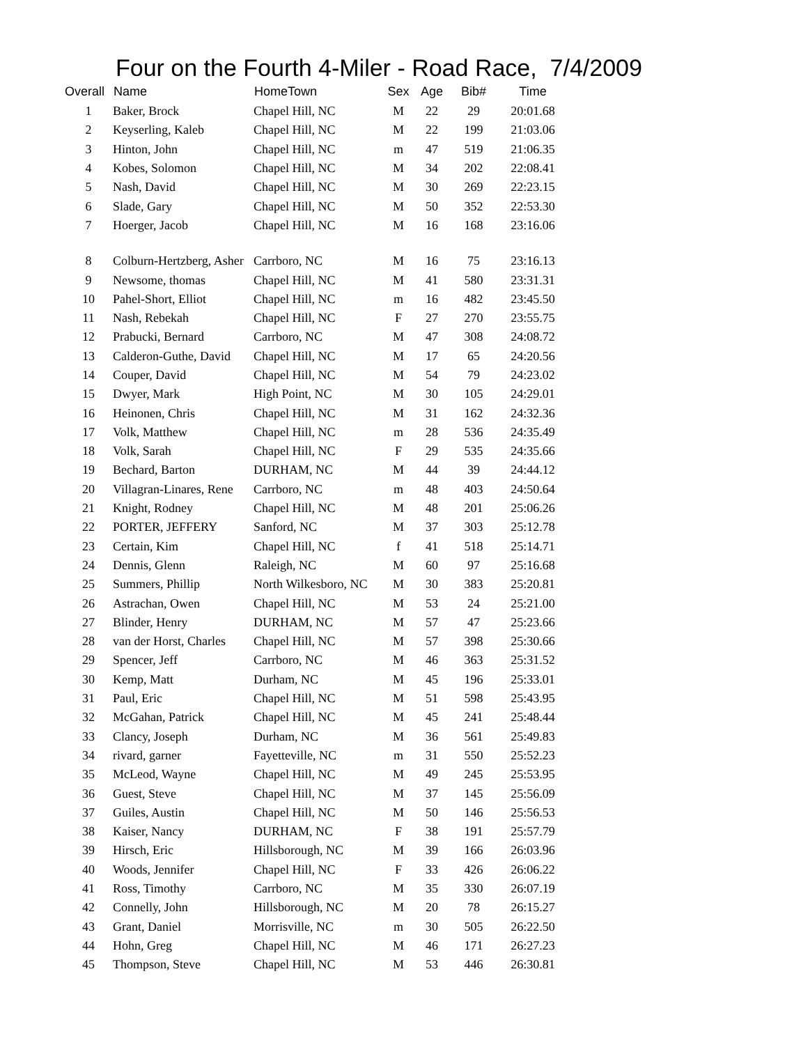Four on the Fourth 4-Miler - Road Race, 7/4/2009
| Overall | Name | HomeTown | Sex | Age | Bib# | Time |
| --- | --- | --- | --- | --- | --- | --- |
| 1 | Baker, Brock | Chapel Hill, NC | M | 22 | 29 | 20:01.68 |
| 2 | Keyserling, Kaleb | Chapel Hill, NC | M | 22 | 199 | 21:03.06 |
| 3 | Hinton, John | Chapel Hill, NC | m | 47 | 519 | 21:06.35 |
| 4 | Kobes, Solomon | Chapel Hill, NC | M | 34 | 202 | 22:08.41 |
| 5 | Nash, David | Chapel Hill, NC | M | 30 | 269 | 22:23.15 |
| 6 | Slade, Gary | Chapel Hill, NC | M | 50 | 352 | 22:53.30 |
| 7 | Hoerger, Jacob | Chapel Hill, NC | M | 16 | 168 | 23:16.06 |
| 8 | Colburn-Hertzberg, Asher | Carrboro, NC | M | 16 | 75 | 23:16.13 |
| 9 | Newsome, thomas | Chapel Hill, NC | M | 41 | 580 | 23:31.31 |
| 10 | Pahel-Short, Elliot | Chapel Hill, NC | m | 16 | 482 | 23:45.50 |
| 11 | Nash, Rebekah | Chapel Hill, NC | F | 27 | 270 | 23:55.75 |
| 12 | Prabucki, Bernard | Carrboro, NC | M | 47 | 308 | 24:08.72 |
| 13 | Calderon-Guthe, David | Chapel Hill, NC | M | 17 | 65 | 24:20.56 |
| 14 | Couper, David | Chapel Hill, NC | M | 54 | 79 | 24:23.02 |
| 15 | Dwyer, Mark | High Point, NC | M | 30 | 105 | 24:29.01 |
| 16 | Heinonen, Chris | Chapel Hill, NC | M | 31 | 162 | 24:32.36 |
| 17 | Volk, Matthew | Chapel Hill, NC | m | 28 | 536 | 24:35.49 |
| 18 | Volk, Sarah | Chapel Hill, NC | F | 29 | 535 | 24:35.66 |
| 19 | Bechard, Barton | DURHAM, NC | M | 44 | 39 | 24:44.12 |
| 20 | Villagran-Linares, Rene | Carrboro, NC | m | 48 | 403 | 24:50.64 |
| 21 | Knight, Rodney | Chapel Hill, NC | M | 48 | 201 | 25:06.26 |
| 22 | PORTER, JEFFERY | Sanford, NC | M | 37 | 303 | 25:12.78 |
| 23 | Certain, Kim | Chapel Hill, NC | f | 41 | 518 | 25:14.71 |
| 24 | Dennis, Glenn | Raleigh, NC | M | 60 | 97 | 25:16.68 |
| 25 | Summers, Phillip | North Wilkesboro, NC | M | 30 | 383 | 25:20.81 |
| 26 | Astrachan, Owen | Chapel Hill, NC | M | 53 | 24 | 25:21.00 |
| 27 | Blinder, Henry | DURHAM, NC | M | 57 | 47 | 25:23.66 |
| 28 | van der Horst, Charles | Chapel Hill, NC | M | 57 | 398 | 25:30.66 |
| 29 | Spencer, Jeff | Carrboro, NC | M | 46 | 363 | 25:31.52 |
| 30 | Kemp, Matt | Durham, NC | M | 45 | 196 | 25:33.01 |
| 31 | Paul, Eric | Chapel Hill, NC | M | 51 | 598 | 25:43.95 |
| 32 | McGahan, Patrick | Chapel Hill, NC | M | 45 | 241 | 25:48.44 |
| 33 | Clancy, Joseph | Durham, NC | M | 36 | 561 | 25:49.83 |
| 34 | rivard, garner | Fayetteville, NC | m | 31 | 550 | 25:52.23 |
| 35 | McLeod, Wayne | Chapel Hill, NC | M | 49 | 245 | 25:53.95 |
| 36 | Guest, Steve | Chapel Hill, NC | M | 37 | 145 | 25:56.09 |
| 37 | Guiles, Austin | Chapel Hill, NC | M | 50 | 146 | 25:56.53 |
| 38 | Kaiser, Nancy | DURHAM, NC | F | 38 | 191 | 25:57.79 |
| 39 | Hirsch, Eric | Hillsborough, NC | M | 39 | 166 | 26:03.96 |
| 40 | Woods, Jennifer | Chapel Hill, NC | F | 33 | 426 | 26:06.22 |
| 41 | Ross, Timothy | Carrboro, NC | M | 35 | 330 | 26:07.19 |
| 42 | Connelly, John | Hillsborough, NC | M | 20 | 78 | 26:15.27 |
| 43 | Grant, Daniel | Morrisville, NC | m | 30 | 505 | 26:22.50 |
| 44 | Hohn, Greg | Chapel Hill, NC | M | 46 | 171 | 26:27.23 |
| 45 | Thompson, Steve | Chapel Hill, NC | M | 53 | 446 | 26:30.81 |